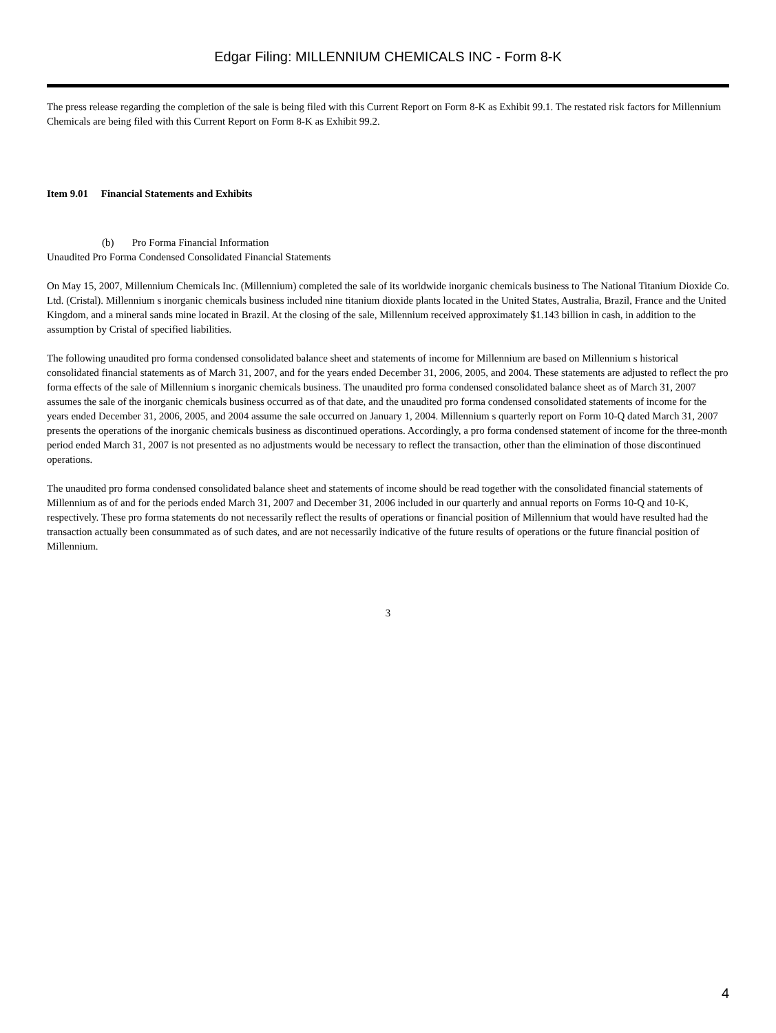Edgar Filing: MILLENNIUM CHEMICALS INC - Form 8-K
The press release regarding the completion of the sale is being filed with this Current Report on Form 8-K as Exhibit 99.1. The restated risk factors for Millennium Chemicals are being filed with this Current Report on Form 8-K as Exhibit 99.2.
Item 9.01 Financial Statements and Exhibits
(b) Pro Forma Financial Information
Unaudited Pro Forma Condensed Consolidated Financial Statements
On May 15, 2007, Millennium Chemicals Inc. (Millennium) completed the sale of its worldwide inorganic chemicals business to The National Titanium Dioxide Co. Ltd. (Cristal). Millennium s inorganic chemicals business included nine titanium dioxide plants located in the United States, Australia, Brazil, France and the United Kingdom, and a mineral sands mine located in Brazil. At the closing of the sale, Millennium received approximately $1.143 billion in cash, in addition to the assumption by Cristal of specified liabilities.
The following unaudited pro forma condensed consolidated balance sheet and statements of income for Millennium are based on Millennium s historical consolidated financial statements as of March 31, 2007, and for the years ended December 31, 2006, 2005, and 2004. These statements are adjusted to reflect the pro forma effects of the sale of Millennium s inorganic chemicals business. The unaudited pro forma condensed consolidated balance sheet as of March 31, 2007 assumes the sale of the inorganic chemicals business occurred as of that date, and the unaudited pro forma condensed consolidated statements of income for the years ended December 31, 2006, 2005, and 2004 assume the sale occurred on January 1, 2004. Millennium s quarterly report on Form 10-Q dated March 31, 2007 presents the operations of the inorganic chemicals business as discontinued operations. Accordingly, a pro forma condensed statement of income for the three-month period ended March 31, 2007 is not presented as no adjustments would be necessary to reflect the transaction, other than the elimination of those discontinued operations.
The unaudited pro forma condensed consolidated balance sheet and statements of income should be read together with the consolidated financial statements of Millennium as of and for the periods ended March 31, 2007 and December 31, 2006 included in our quarterly and annual reports on Forms 10-Q and 10-K, respectively. These pro forma statements do not necessarily reflect the results of operations or financial position of Millennium that would have resulted had the transaction actually been consummated as of such dates, and are not necessarily indicative of the future results of operations or the future financial position of Millennium.
3
4